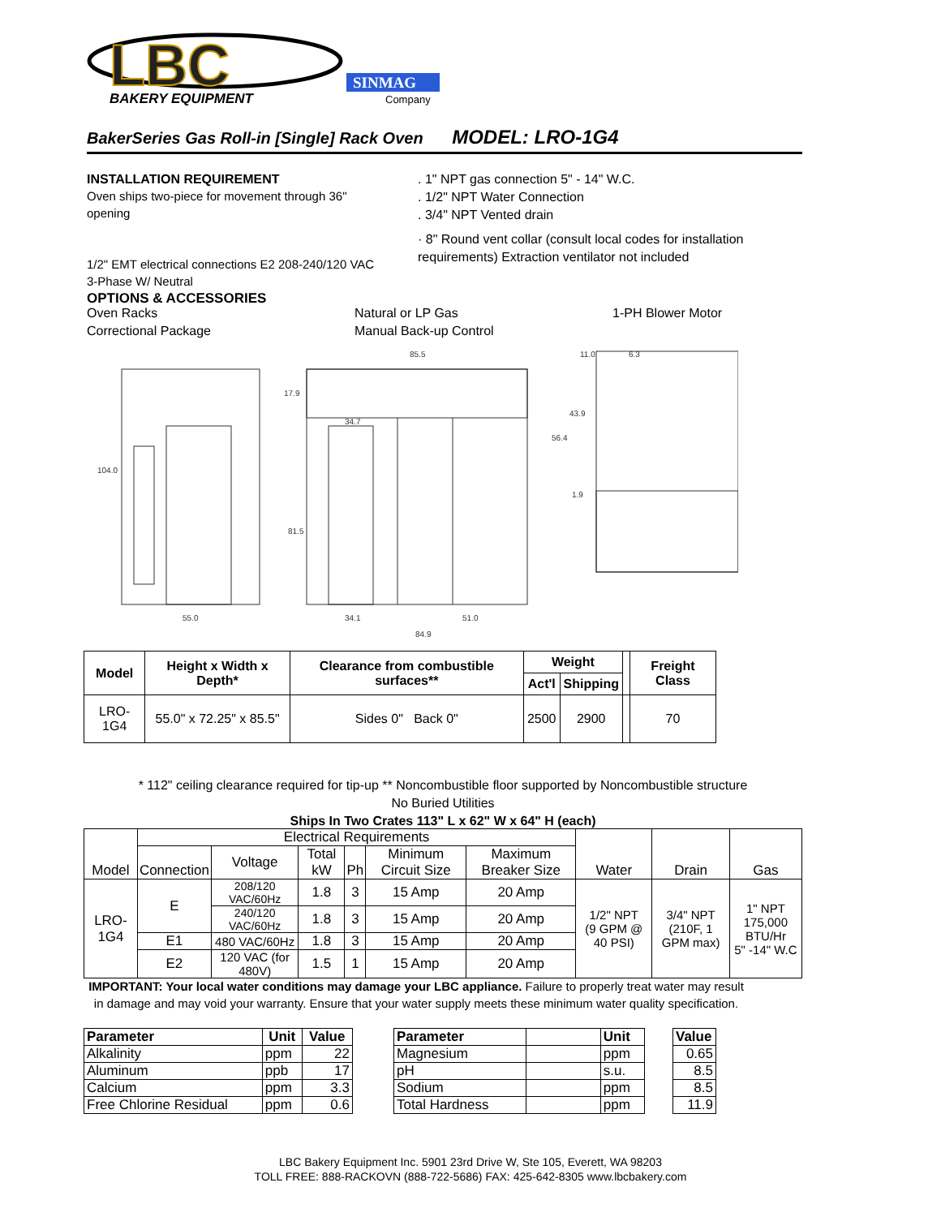LBC
BAKERY EQUIPMENT
SINMAG
Company
BakerSeries Gas Roll-in [Single] Rack Oven MODEL: LRO-1G4
INSTALLATION REQUIREMENT
Oven ships two-piece for movement through 36" opening
1/2" EMT electrical connections E2 208-240/120 VAC 3-Phase W/ Neutral
OPTIONS & ACCESSORIES
. 1" NPT gas connection 5" - 14" W.C.
. 1/2" NPT Water Connection
. 3/4" NPT Vented drain
· 8" Round vent collar (consult local codes for installation requirements) Extraction ventilator not included
Oven Racks
Correctional Package
Natural or LP Gas
Manual Back-up Control
1-PH Blower Motor
104.0
55.0
17.9
34.7
81.5
85.5
34.1
51.0
84.9
11.0
6.3
43.9
56.4
1.9
| Model | Height x Width x Depth* | Clearance from combustible surfaces** | Weight | | | Freight Class |
| | | | Act'l | Shipping | | |
| LRO-1G4 | 55.0" x 72.25" x 85.5" | Sides 0" Back 0" | 2500 | 2900 | | 70 |
* 112" ceiling clearance required for tip-up ** Noncombustible floor supported by Noncombustible structure
No Buried Utilities
Ships In Two Crates 113" L x 62" W x 64" H (each)
| Model | Electrical Requirements | | | | | | Water | Drain | Gas |
| | Connection | Voltage | Total kW | Ph | Minimum Circuit Size | Maximum Breaker Size | | | |
| LRO-1G4 | E | 208/120 VAC/60Hz | 1.8 | 3 | 15 Amp | 20 Amp | 1/2" NPT (9 GPM @ 40 PSI) | 3/4" NPT (210F, 1 GPM max) | 1" NPT 175,000 BTU/Hr 5" -14" W.C |
| | | 240/120 VAC/60Hz | 1.8 | 3 | 15 Amp | 20 Amp | | | |
| | E1 | 480 VAC/60Hz | 1.8 | 3 | 15 Amp | 20 Amp | | | |
| | E2 | 120 VAC (for 480V) | 1.5 | 1 | 15 Amp | 20 Amp | | | |
IMPORTANT: Your local water conditions may damage your LBC appliance. Failure to properly treat water may result in damage and may void your warranty. Ensure that your water supply meets these minimum water quality specification.
| Parameter | Unit | Value |
| --- | --- | --- |
| Alkalinity | ppm | 22 |
| Aluminum | ppb | 17 |
| Calcium | ppm | 3.3 |
| Free Chlorine Residual | ppm | 0.6 |
| Parameter | | Unit |
| Magnesium | | ppm |
| pH | | s.u. |
| Sodium | | ppm |
| Total Hardness | | ppm |
| Value |
| --- |
| 0.65 |
| 8.5 |
| 8.5 |
| 11.9 |
LBC Bakery Equipment Inc. 5901 23rd Drive W, Ste 105, Everett, WA 98203
TOLL FREE: 888-RACKOVN (888-722-5686) FAX: 425-642-8305 www.lbcbakery.com